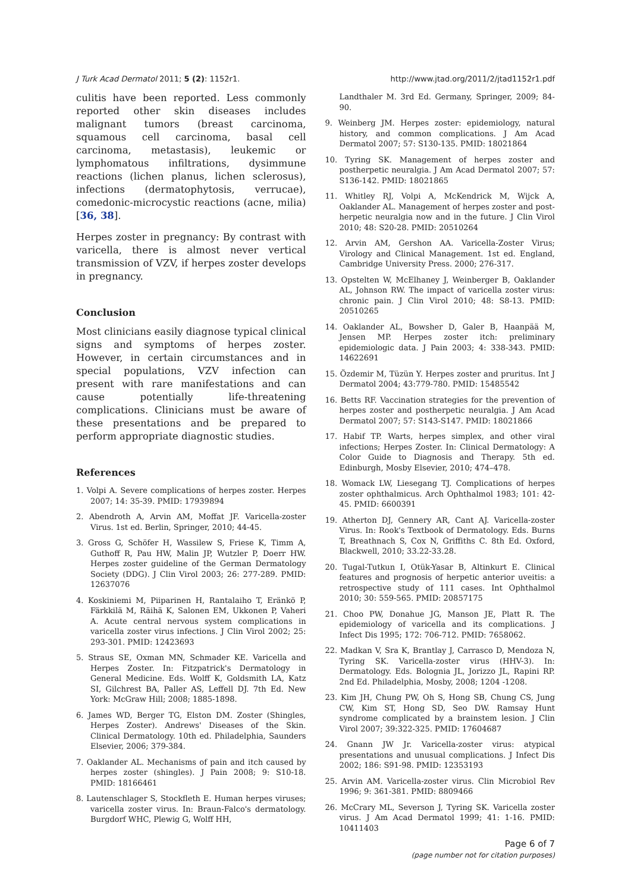J Turk Acad Dermatol 2011; 5 (2): 1152r1. http://www.jtad.org/2011/2/jtad1152r1.pdf
culitis have been reported. Less commonly reported other skin diseases includes malignant tumors (breast carcinoma, squamous cell carcinoma, basal cell carcinoma, metastasis), leukemic or lymphomatous infiltrations, dysimmune reactions (lichen planus, lichen sclerosus), infections (dermatophytosis, verrucae), comedonic-microcystic reactions (acne, milia) [36, 38].
Herpes zoster in pregnancy: By contrast with varicella, there is almost never vertical transmission of VZV, if herpes zoster develops in pregnancy.
Conclusion
Most clinicians easily diagnose typical clinical signs and symptoms of herpes zoster. However, in certain circumstances and in special populations, VZV infection can present with rare manifestations and can cause potentially life-threatening complications. Clinicians must be aware of these presentations and be prepared to perform appropriate diagnostic studies.
References
1. Volpi A. Severe complications of herpes zoster. Herpes 2007; 14: 35-39. PMID: 17939894
2. Abendroth A, Arvin AM, Moffat JF. Varicella-zoster Virus. 1st ed. Berlin, Springer, 2010; 44-45.
3. Gross G, Schöfer H, Wassilew S, Friese K, Timm A, Guthoff R, Pau HW, Malin JP, Wutzler P, Doerr HW. Herpes zoster guideline of the German Dermatology Society (DDG). J Clin Virol 2003; 26: 277-289. PMID: 12637076
4. Koskiniemi M, Piiparinen H, Rantalaiho T, Eränkö P, Färkkilä M, Räihä K, Salonen EM, Ukkonen P, Vaheri A. Acute central nervous system complications in varicella zoster virus infections. J Clin Virol 2002; 25: 293-301. PMID: 12423693
5. Straus SE, Oxman MN, Schmader KE. Varicella and Herpes Zoster. In: Fitzpatrick's Dermatology in General Medicine. Eds. Wolff K, Goldsmith LA, Katz SI, Gilchrest BA, Paller AS, Leffell DJ. 7th Ed. New York: McGraw Hill; 2008; 1885-1898.
6. James WD, Berger TG, Elston DM. Zoster (Shingles, Herpes Zoster). Andrews' Diseases of the Skin. Clinical Dermatology. 10th ed. Philadelphia, Saunders Elsevier, 2006; 379-384.
7. Oaklander AL. Mechanisms of pain and itch caused by herpes zoster (shingles). J Pain 2008; 9: S10-18. PMID: 18166461
8. Lautenschlager S, Stockfleth E. Human herpes viruses; varicella zoster virus. In: Braun-Falco's dermatology. Burgdorf WHC, Plewig G, Wolff HH,
Landthaler M. 3rd Ed. Germany, Springer, 2009; 84-90.
9. Weinberg JM. Herpes zoster: epidemiology, natural history, and common complications. J Am Acad Dermatol 2007; 57: S130-135. PMID: 18021864
10. Tyring SK. Management of herpes zoster and postherpetic neuralgia. J Am Acad Dermatol 2007; 57: S136-142. PMID: 18021865
11. Whitley RJ, Volpi A, McKendrick M, Wijck A, Oaklander AL. Management of herpes zoster and post-herpetic neuralgia now and in the future. J Clin Virol 2010; 48: S20-28. PMID: 20510264
12. Arvin AM, Gershon AA. Varicella-Zoster Virus; Virology and Clinical Management. 1st ed. England, Cambridge University Press. 2000; 276-317.
13. Opstelten W, McElhaney J, Weinberger B, Oaklander AL, Johnson RW. The impact of varicella zoster virus: chronic pain. J Clin Virol 2010; 48: S8-13. PMID: 20510265
14. Oaklander AL, Bowsher D, Galer B, Haanpää M, Jensen MP. Herpes zoster itch: preliminary epidemiologic data. J Pain 2003; 4: 338-343. PMID: 14622691
15. Özdemir M, Tüzün Y. Herpes zoster and pruritus. Int J Dermatol 2004; 43:779-780. PMID: 15485542
16. Betts RF. Vaccination strategies for the prevention of herpes zoster and postherpetic neuralgia. J Am Acad Dermatol 2007; 57: S143-S147. PMID: 18021866
17. Habif TP. Warts, herpes simplex, and other viral infections; Herpes Zoster. In: Clinical Dermatology: A Color Guide to Diagnosis and Therapy. 5th ed. Edinburgh, Mosby Elsevier, 2010; 474–478.
18. Womack LW, Liesegang TJ. Complications of herpes zoster ophthalmicus. Arch Ophthalmol 1983; 101: 42-45. PMID: 6600391
19. Atherton DJ, Gennery AR, Cant AJ. Varicella-zoster Virus. In: Rook's Textbook of Dermatology. Eds. Burns T, Breathnach S, Cox N, Griffiths C. 8th Ed. Oxford, Blackwell, 2010; 33.22-33.28.
20. Tugal-Tutkun I, Otük-Yasar B, Altinkurt E. Clinical features and prognosis of herpetic anterior uveitis: a retrospective study of 111 cases. Int Ophthalmol 2010; 30: 559-565. PMID: 20857175
21. Choo PW, Donahue JG, Manson JE, Platt R. The epidemiology of varicella and its complications. J Infect Dis 1995; 172: 706-712. PMID: 7658062.
22. Madkan V, Sra K, Brantlay J, Carrasco D, Mendoza N, Tyring SK. Varicella-zoster virus (HHV-3). In: Dermatology. Eds. Bolognia JL, Jorizzo JL, Rapini RP. 2nd Ed. Philadelphia, Mosby, 2008; 1204 -1208.
23. Kim JH, Chung PW, Oh S, Hong SB, Chung CS, Jung CW, Kim ST, Hong SD, Seo DW. Ramsay Hunt syndrome complicated by a brainstem lesion. J Clin Virol 2007; 39:322-325. PMID: 17604687
24. Gnann JW Jr. Varicella-zoster virus: atypical presentations and unusual complications. J Infect Dis 2002; 186: S91-98. PMID: 12353193
25. Arvin AM. Varicella-zoster virus. Clin Microbiol Rev 1996; 9: 361-381. PMID: 8809466
26. McCrary ML, Severson J, Tyring SK. Varicella zoster virus. J Am Acad Dermatol 1999; 41: 1-16. PMID: 10411403
Page 6 of 7
(page number not for citation purposes)